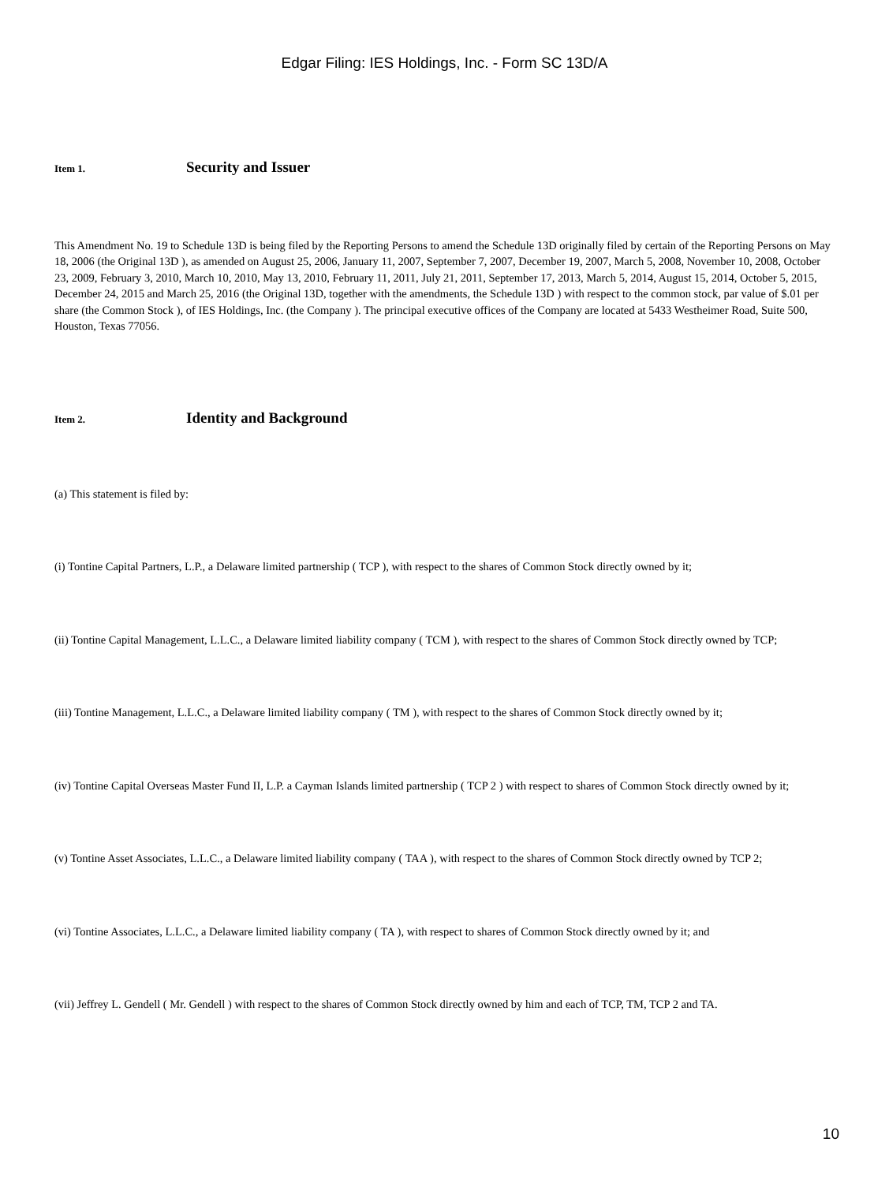Edgar Filing: IES Holdings, Inc. - Form SC 13D/A
Item 1. Security and Issuer
This Amendment No. 19 to Schedule 13D is being filed by the Reporting Persons to amend the Schedule 13D originally filed by certain of the Reporting Persons on May 18, 2006 (the Original 13D ), as amended on August 25, 2006, January 11, 2007, September 7, 2007, December 19, 2007, March 5, 2008, November 10, 2008, October 23, 2009, February 3, 2010, March 10, 2010, May 13, 2010, February 11, 2011, July 21, 2011, September 17, 2013, March 5, 2014, August 15, 2014, October 5, 2015, December 24, 2015 and March 25, 2016 (the Original 13D, together with the amendments, the Schedule 13D ) with respect to the common stock, par value of $.01 per share (the Common Stock ), of IES Holdings, Inc. (the Company ). The principal executive offices of the Company are located at 5433 Westheimer Road, Suite 500, Houston, Texas 77056.
Item 2. Identity and Background
(a) This statement is filed by:
(i) Tontine Capital Partners, L.P., a Delaware limited partnership ( TCP ), with respect to the shares of Common Stock directly owned by it;
(ii) Tontine Capital Management, L.L.C., a Delaware limited liability company ( TCM ), with respect to the shares of Common Stock directly owned by TCP;
(iii) Tontine Management, L.L.C., a Delaware limited liability company ( TM ), with respect to the shares of Common Stock directly owned by it;
(iv) Tontine Capital Overseas Master Fund II, L.P. a Cayman Islands limited partnership ( TCP 2 ) with respect to shares of Common Stock directly owned by it;
(v) Tontine Asset Associates, L.L.C., a Delaware limited liability company ( TAA ), with respect to the shares of Common Stock directly owned by TCP 2;
(vi) Tontine Associates, L.L.C., a Delaware limited liability company ( TA ), with respect to shares of Common Stock directly owned by it; and
(vii) Jeffrey L. Gendell ( Mr. Gendell ) with respect to the shares of Common Stock directly owned by him and each of TCP, TM, TCP 2 and TA.
10